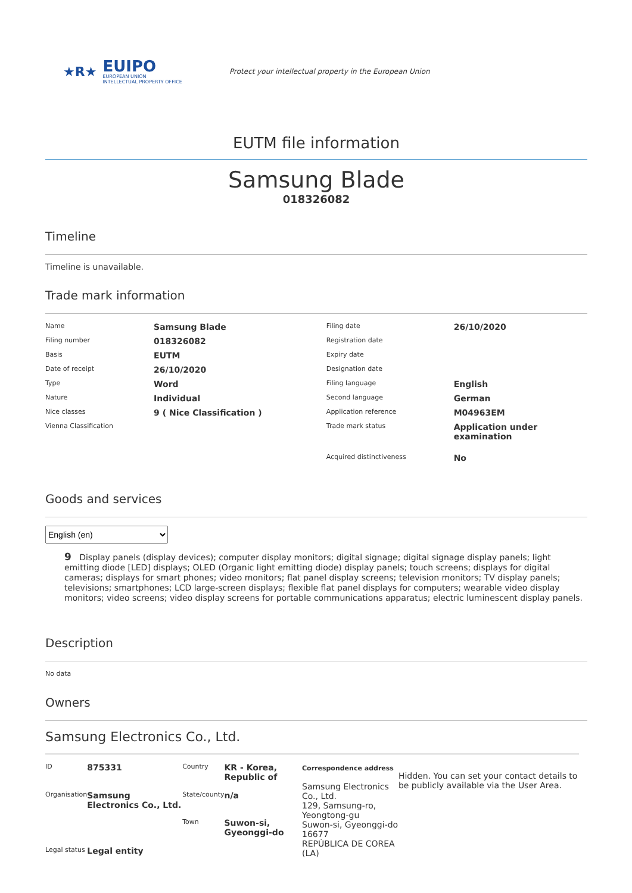★R★
EUIPO
EUROPEAN UNION
INTELLECTUAL PROPERTY OFFICE
Protect your intellectual property in the European Union
EUTM file information
Samsung Blade
018326082
Timeline
Timeline is unavailable.
Trade mark information
| Name | Samsung Blade | Filing date | 26/10/2020 |
| Filing number | 018326082 | Registration date | |
| Basis | EUTM | Expiry date | |
| Date of receipt | 26/10/2020 | Designation date | |
| Type | Word | Filing language | English |
| Nature | Individual | Second language | German |
| Nice classes | 9 ( Nice Classification ) | Application reference | M04963EM |
| Vienna Classification | | Trade mark status | Application under examination |
| | | Acquired distinctiveness | No |
Goods and services
English (en)
9 Display panels (display devices); computer display monitors; digital signage; digital signage display panels; light emitting diode [LED] displays; OLED (Organic light emitting diode) display panels; touch screens; displays for digital cameras; displays for smart phones; video monitors; flat panel display screens; television monitors; TV display panels; televisions; smartphones; LCD large-screen displays; flexible flat panel displays for computers; wearable video display monitors; video screens; video display screens for portable communications apparatus; electric luminescent display panels.
Description
No data
Owners
Samsung Electronics Co., Ltd.
| ID | 875331 | Country | KR - Korea, Republic of | Correspondence address Samsung Electronics Co., Ltd. 129, Samsung-ro, Yeongtong-gu Suwon-si, Gyeonggi-do 16677 REPÚBLICA DE COREA (LA) | Hidden. You can set your contact details to be publicly available via the User Area. |
| Organisation | Samsung Electronics Co., Ltd. | State/county | n/a | | |
| | | Town | Suwon-si, Gyeonggi-do | | |
| Legal status | Legal entity | | | | |